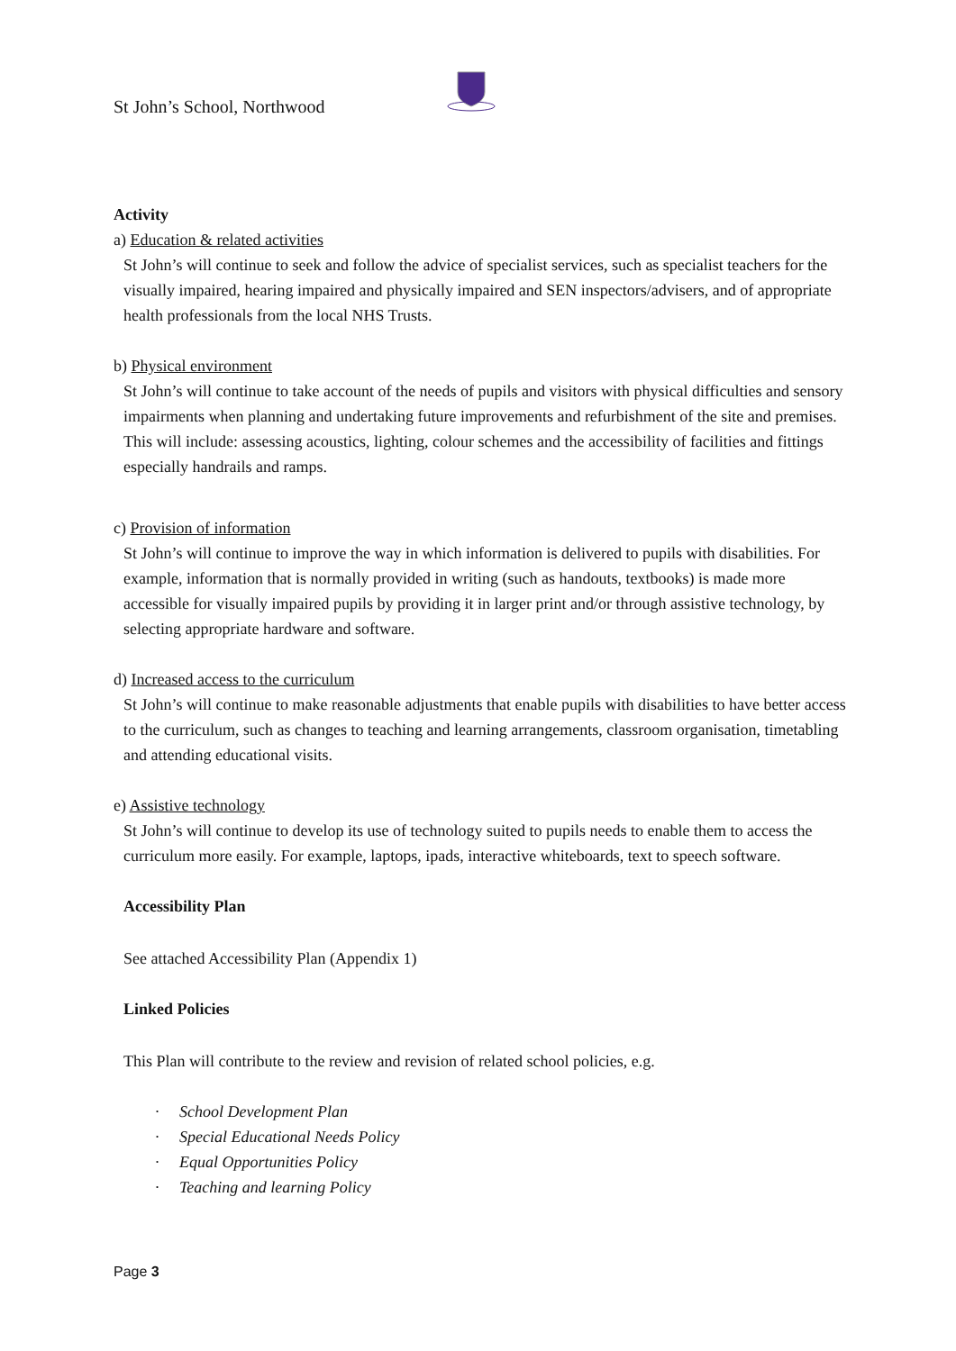St John’s School, Northwood
Activity
a) Education & related activities
St John’s will continue to seek and follow the advice of specialist services, such as specialist teachers for the visually impaired, hearing impaired and physically impaired and SEN inspectors/advisers, and of appropriate health professionals from the local NHS Trusts.
b) Physical environment
St John’s will continue to take account of the needs of pupils and visitors with physical difficulties and sensory impairments when planning and undertaking future improvements and refurbishment of the site and premises. This will include: assessing acoustics, lighting, colour schemes and the accessibility of facilities and fittings especially handrails and ramps.
c) Provision of information
St John’s will continue to improve the way in which information is delivered to pupils with disabilities. For example, information that is normally provided in writing (such as handouts, textbooks) is made more accessible for visually impaired pupils by providing it in larger print and/or through assistive technology, by selecting appropriate hardware and software.
d) Increased access to the curriculum
St John’s will continue to make reasonable adjustments that enable pupils with disabilities to have better access to the curriculum, such as changes to teaching and learning arrangements, classroom organisation, timetabling and attending educational visits.
e) Assistive technology
St John’s will continue to develop its use of technology suited to pupils needs to enable them to access the curriculum more easily. For example, laptops, ipads, interactive whiteboards, text to speech software.
Accessibility Plan
See attached Accessibility Plan (Appendix 1)
Linked Policies
This Plan will contribute to the review and revision of related school policies, e.g.
· School Development Plan
· Special Educational Needs Policy
· Equal Opportunities Policy
· Teaching and learning Policy
Page 3